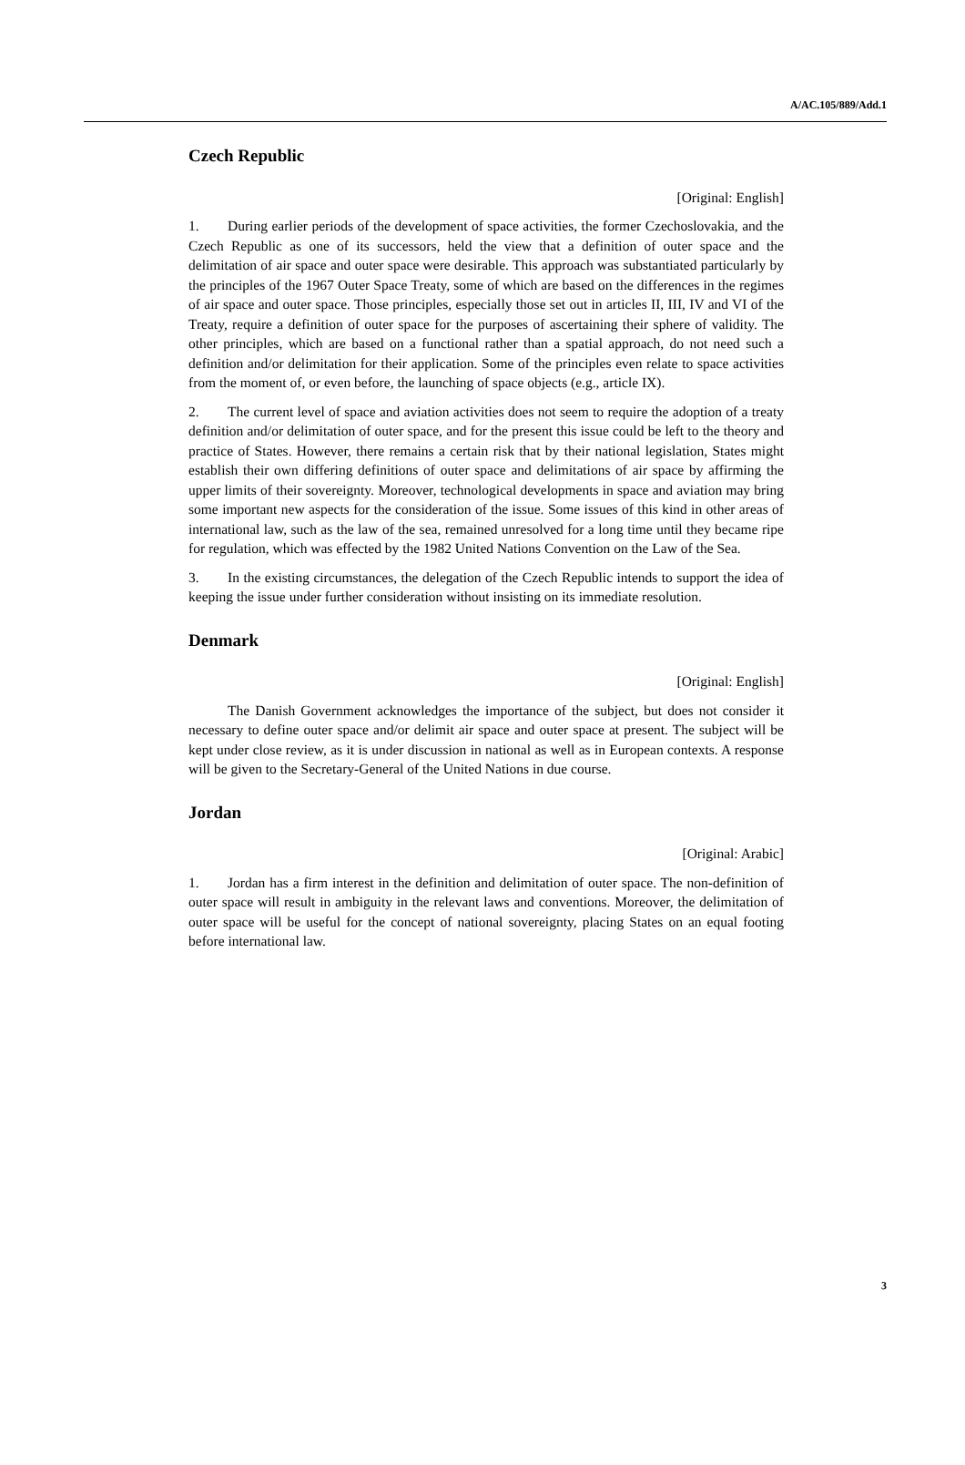A/AC.105/889/Add.1
Czech Republic
[Original: English]
1. During earlier periods of the development of space activities, the former Czechoslovakia, and the Czech Republic as one of its successors, held the view that a definition of outer space and the delimitation of air space and outer space were desirable. This approach was substantiated particularly by the principles of the 1967 Outer Space Treaty, some of which are based on the differences in the regimes of air space and outer space. Those principles, especially those set out in articles II, III, IV and VI of the Treaty, require a definition of outer space for the purposes of ascertaining their sphere of validity. The other principles, which are based on a functional rather than a spatial approach, do not need such a definition and/or delimitation for their application. Some of the principles even relate to space activities from the moment of, or even before, the launching of space objects (e.g., article IX).
2. The current level of space and aviation activities does not seem to require the adoption of a treaty definition and/or delimitation of outer space, and for the present this issue could be left to the theory and practice of States. However, there remains a certain risk that by their national legislation, States might establish their own differing definitions of outer space and delimitations of air space by affirming the upper limits of their sovereignty. Moreover, technological developments in space and aviation may bring some important new aspects for the consideration of the issue. Some issues of this kind in other areas of international law, such as the law of the sea, remained unresolved for a long time until they became ripe for regulation, which was effected by the 1982 United Nations Convention on the Law of the Sea.
3. In the existing circumstances, the delegation of the Czech Republic intends to support the idea of keeping the issue under further consideration without insisting on its immediate resolution.
Denmark
[Original: English]
The Danish Government acknowledges the importance of the subject, but does not consider it necessary to define outer space and/or delimit air space and outer space at present. The subject will be kept under close review, as it is under discussion in national as well as in European contexts. A response will be given to the Secretary-General of the United Nations in due course.
Jordan
[Original: Arabic]
1. Jordan has a firm interest in the definition and delimitation of outer space. The non-definition of outer space will result in ambiguity in the relevant laws and conventions. Moreover, the delimitation of outer space will be useful for the concept of national sovereignty, placing States on an equal footing before international law.
3